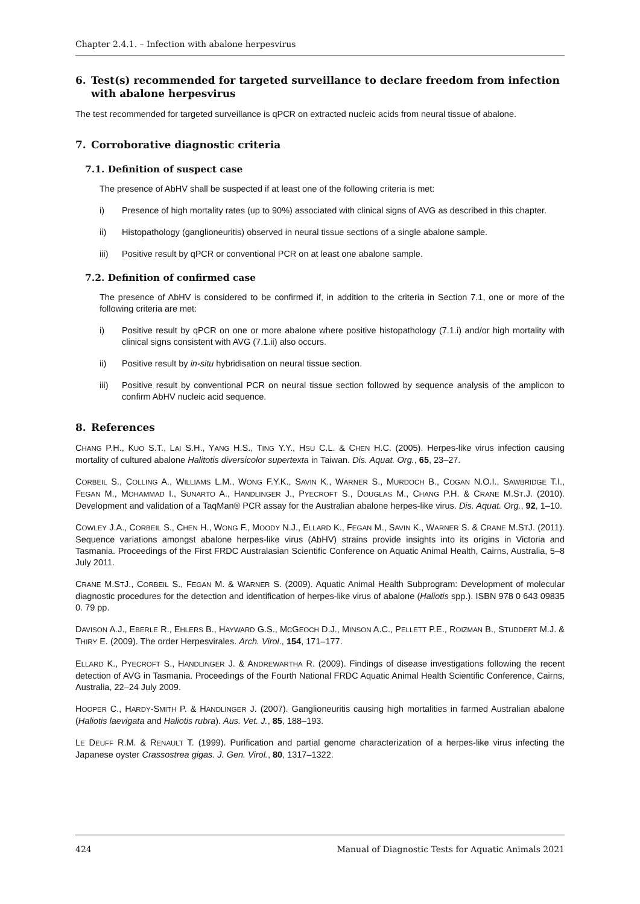Chapter 2.4.1. – Infection with abalone herpesvirus
6. Test(s) recommended for targeted surveillance to declare freedom from infection with abalone herpesvirus
The test recommended for targeted surveillance is qPCR on extracted nucleic acids from neural tissue of abalone.
7. Corroborative diagnostic criteria
7.1. Definition of suspect case
The presence of AbHV shall be suspected if at least one of the following criteria is met:
i) Presence of high mortality rates (up to 90%) associated with clinical signs of AVG as described in this chapter.
ii) Histopathology (ganglioneuritis) observed in neural tissue sections of a single abalone sample.
iii) Positive result by qPCR or conventional PCR on at least one abalone sample.
7.2. Definition of confirmed case
The presence of AbHV is considered to be confirmed if, in addition to the criteria in Section 7.1, one or more of the following criteria are met:
i) Positive result by qPCR on one or more abalone where positive histopathology (7.1.i) and/or high mortality with clinical signs consistent with AVG (7.1.ii) also occurs.
ii) Positive result by in-situ hybridisation on neural tissue section.
iii) Positive result by conventional PCR on neural tissue section followed by sequence analysis of the amplicon to confirm AbHV nucleic acid sequence.
8. References
CHANG P.H., KUO S.T., LAI S.H., YANG H.S., TING Y.Y., HSU C.L. & CHEN H.C. (2005). Herpes-like virus infection causing mortality of cultured abalone Halitotis diversicolor supertexta in Taiwan. Dis. Aquat. Org., 65, 23–27.
CORBEIL S., COLLING A., WILLIAMS L.M., WONG F.Y.K., SAVIN K., WARNER S., MURDOCH B., COGAN N.O.I., SAWBRIDGE T.I., FEGAN M., MOHAMMAD I., SUNARTO A., HANDLINGER J., PYECROFT S., DOUGLAS M., CHANG P.H. & CRANE M.ST.J. (2010). Development and validation of a TaqMan® PCR assay for the Australian abalone herpes-like virus. Dis. Aquat. Org., 92, 1–10.
COWLEY J.A., CORBEIL S., CHEN H., WONG F., MOODY N.J., ELLARD K., FEGAN M., SAVIN K., WARNER S. & CRANE M.STJ. (2011). Sequence variations amongst abalone herpes-like virus (AbHV) strains provide insights into its origins in Victoria and Tasmania. Proceedings of the First FRDC Australasian Scientific Conference on Aquatic Animal Health, Cairns, Australia, 5–8 July 2011.
CRANE M.STJ., CORBEIL S., FEGAN M. & WARNER S. (2009). Aquatic Animal Health Subprogram: Development of molecular diagnostic procedures for the detection and identification of herpes-like virus of abalone (Haliotis spp.). ISBN 978 0 643 09835 0. 79 pp.
DAVISON A.J., EBERLE R., EHLERS B., HAYWARD G.S., MCGEOCH D.J., MINSON A.C., PELLETT P.E., ROIZMAN B., STUDDERT M.J. & THIRY E. (2009). The order Herpesvirales. Arch. Virol., 154, 171–177.
ELLARD K., PYECROFT S., HANDLINGER J. & ANDREWARTHA R. (2009). Findings of disease investigations following the recent detection of AVG in Tasmania. Proceedings of the Fourth National FRDC Aquatic Animal Health Scientific Conference, Cairns, Australia, 22–24 July 2009.
HOOPER C., HARDY-SMITH P. & HANDLINGER J. (2007). Ganglioneuritis causing high mortalities in farmed Australian abalone (Haliotis laevigata and Haliotis rubra). Aus. Vet. J., 85, 188–193.
LE DEUFF R.M. & RENAULT T. (1999). Purification and partial genome characterization of a herpes-like virus infecting the Japanese oyster Crassostrea gigas. J. Gen. Virol., 80, 1317–1322.
424 Manual of Diagnostic Tests for Aquatic Animals 2021